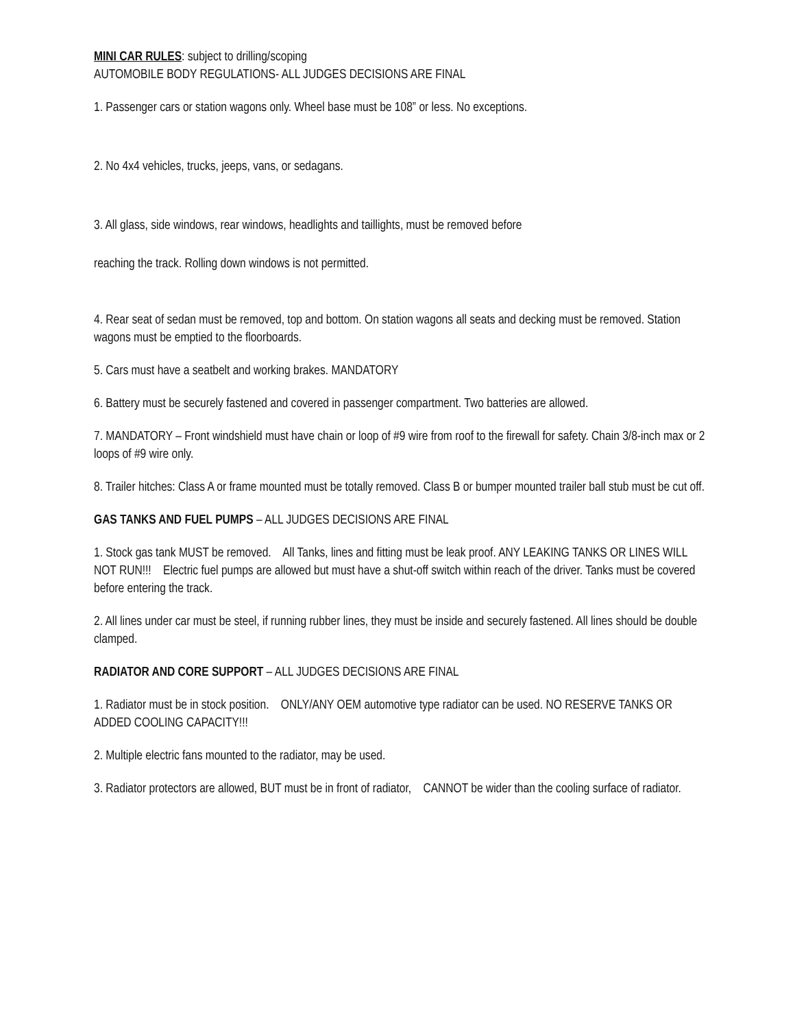MINI CAR RULES: subject to drilling/scoping
AUTOMOBILE BODY REGULATIONS- ALL JUDGES DECISIONS ARE FINAL
1. Passenger cars or station wagons only. Wheel base must be 108” or less. No exceptions.
2. No 4x4 vehicles, trucks, jeeps, vans, or sedagans.
3. All glass, side windows, rear windows, headlights and taillights, must be removed before
reaching the track. Rolling down windows is not permitted.
4. Rear seat of sedan must be removed, top and bottom. On station wagons all seats and decking must be removed. Station wagons must be emptied to the floorboards.
5. Cars must have a seatbelt and working brakes. MANDATORY
6. Battery must be securely fastened and covered in passenger compartment. Two batteries are allowed.
7. MANDATORY – Front windshield must have chain or loop of #9 wire from roof to the firewall for safety. Chain 3/8-inch max or 2 loops of #9 wire only.
8. Trailer hitches: Class A or frame mounted must be totally removed. Class B or bumper mounted trailer ball stub must be cut off.
GAS TANKS AND FUEL PUMPS – ALL JUDGES DECISIONS ARE FINAL
1. Stock gas tank MUST be removed. All Tanks, lines and fitting must be leak proof. ANY LEAKING TANKS OR LINES WILL NOT RUN!!! Electric fuel pumps are allowed but must have a shut-off switch within reach of the driver. Tanks must be covered before entering the track.
2. All lines under car must be steel, if running rubber lines, they must be inside and securely fastened. All lines should be double clamped.
RADIATOR AND CORE SUPPORT – ALL JUDGES DECISIONS ARE FINAL
1. Radiator must be in stock position. ONLY/ANY OEM automotive type radiator can be used. NO RESERVE TANKS OR ADDED COOLING CAPACITY!!!
2. Multiple electric fans mounted to the radiator, may be used.
3. Radiator protectors are allowed, BUT must be in front of radiator, CANNOT be wider than the cooling surface of radiator.